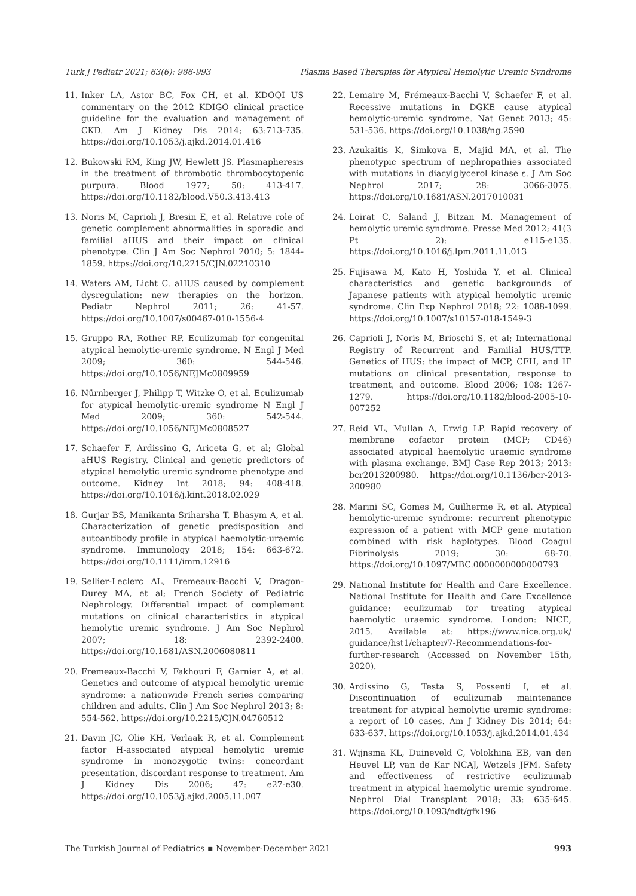Turk J Pediatr 2021; 63(6): 986-993 Plasma Based Therapies for Atypical Hemolytic Uremic Syndrome
11. Inker LA, Astor BC, Fox CH, et al. KDOQI US commentary on the 2012 KDIGO clinical practice guideline for the evaluation and management of CKD. Am J Kidney Dis 2014; 63:713-735. https://doi.org/10.1053/j.ajkd.2014.01.416
12. Bukowski RM, King JW, Hewlett JS. Plasmapheresis in the treatment of thrombotic thrombocytopenic purpura. Blood 1977; 50: 413-417. https://doi.org/10.1182/blood.V50.3.413.413
13. Noris M, Caprioli J, Bresin E, et al. Relative role of genetic complement abnormalities in sporadic and familial aHUS and their impact on clinical phenotype. Clin J Am Soc Nephrol 2010; 5: 1844-1859. https://doi.org/10.2215/CJN.02210310
14. Waters AM, Licht C. aHUS caused by complement dysregulation: new therapies on the horizon. Pediatr Nephrol 2011; 26: 41-57. https://doi.org/10.1007/s00467-010-1556-4
15. Gruppo RA, Rother RP. Eculizumab for congenital atypical hemolytic-uremic syndrome. N Engl J Med 2009; 360: 544-546. https://doi.org/10.1056/NEJMc0809959
16. Nürnberger J, Philipp T, Witzke O, et al. Eculizumab for atypical hemolytic-uremic syndrome N Engl J Med 2009; 360: 542-544. https://doi.org/10.1056/NEJMc0808527
17. Schaefer F, Ardissino G, Ariceta G, et al; Global aHUS Registry. Clinical and genetic predictors of atypical hemolytic uremic syndrome phenotype and outcome. Kidney Int 2018; 94: 408-418. https://doi.org/10.1016/j.kint.2018.02.029
18. Gurjar BS, Manikanta Sriharsha T, Bhasym A, et al. Characterization of genetic predisposition and autoantibody profile in atypical haemolytic-uraemic syndrome. Immunology 2018; 154: 663-672. https://doi.org/10.1111/imm.12916
19. Sellier-Leclerc AL, Fremeaux-Bacchi V, Dragon-Durey MA, et al; French Society of Pediatric Nephrology. Differential impact of complement mutations on clinical characteristics in atypical hemolytic uremic syndrome. J Am Soc Nephrol 2007; 18: 2392-2400. https://doi.org/10.1681/ASN.2006080811
20. Fremeaux-Bacchi V, Fakhouri F, Garnier A, et al. Genetics and outcome of atypical hemolytic uremic syndrome: a nationwide French series comparing children and adults. Clin J Am Soc Nephrol 2013; 8: 554-562. https://doi.org/10.2215/CJN.04760512
21. Davin JC, Olie KH, Verlaak R, et al. Complement factor H-associated atypical hemolytic uremic syndrome in monozygotic twins: concordant presentation, discordant response to treatment. Am J Kidney Dis 2006; 47: e27-e30. https://doi.org/10.1053/j.ajkd.2005.11.007
22. Lemaire M, Frémeaux-Bacchi V, Schaefer F, et al. Recessive mutations in DGKE cause atypical hemolytic-uremic syndrome. Nat Genet 2013; 45: 531-536. https://doi.org/10.1038/ng.2590
23. Azukaitis K, Simkova E, Majid MA, et al. The phenotypic spectrum of nephropathies associated with mutations in diacylglycerol kinase ε. J Am Soc Nephrol 2017; 28: 3066-3075. https://doi.org/10.1681/ASN.2017010031
24. Loirat C, Saland J, Bitzan M. Management of hemolytic uremic syndrome. Presse Med 2012; 41(3 Pt 2): e115-e135. https://doi.org/10.1016/j.lpm.2011.11.013
25. Fujisawa M, Kato H, Yoshida Y, et al. Clinical characteristics and genetic backgrounds of Japanese patients with atypical hemolytic uremic syndrome. Clin Exp Nephrol 2018; 22: 1088-1099. https://doi.org/10.1007/s10157-018-1549-3
26. Caprioli J, Noris M, Brioschi S, et al; International Registry of Recurrent and Familial HUS/TTP. Genetics of HUS: the impact of MCP, CFH, and IF mutations on clinical presentation, response to treatment, and outcome. Blood 2006; 108: 1267-1279. https://doi.org/10.1182/blood-2005-10-007252
27. Reid VL, Mullan A, Erwig LP. Rapid recovery of membrane cofactor protein (MCP; CD46) associated atypical haemolytic uraemic syndrome with plasma exchange. BMJ Case Rep 2013; 2013: bcr2013200980. https://doi.org/10.1136/bcr-2013-200980
28. Marini SC, Gomes M, Guilherme R, et al. Atypical hemolytic-uremic syndrome: recurrent phenotypic expression of a patient with MCP gene mutation combined with risk haplotypes. Blood Coagul Fibrinolysis 2019; 30: 68-70. https://doi.org/10.1097/MBC.0000000000000793
29. National Institute for Health and Care Excellence. National Institute for Health and Care Excellence guidance: eculizumab for treating atypical haemolytic uraemic syndrome. London: NICE, 2015. Available at: https://www.nice.org.uk/ guidance/hst1/chapter/7-Recommendations-for-further-research (Accessed on November 15th, 2020).
30. Ardissino G, Testa S, Possenti I, et al. Discontinuation of eculizumab maintenance treatment for atypical hemolytic uremic syndrome: a report of 10 cases. Am J Kidney Dis 2014; 64: 633-637. https://doi.org/10.1053/j.ajkd.2014.01.434
31. Wijnsma KL, Duineveld C, Volokhina EB, van den Heuvel LP, van de Kar NCAJ, Wetzels JFM. Safety and effectiveness of restrictive eculizumab treatment in atypical haemolytic uremic syndrome. Nephrol Dial Transplant 2018; 33: 635-645. https://doi.org/10.1093/ndt/gfx196
The Turkish Journal of Pediatrics ▪ November-December 2021 993